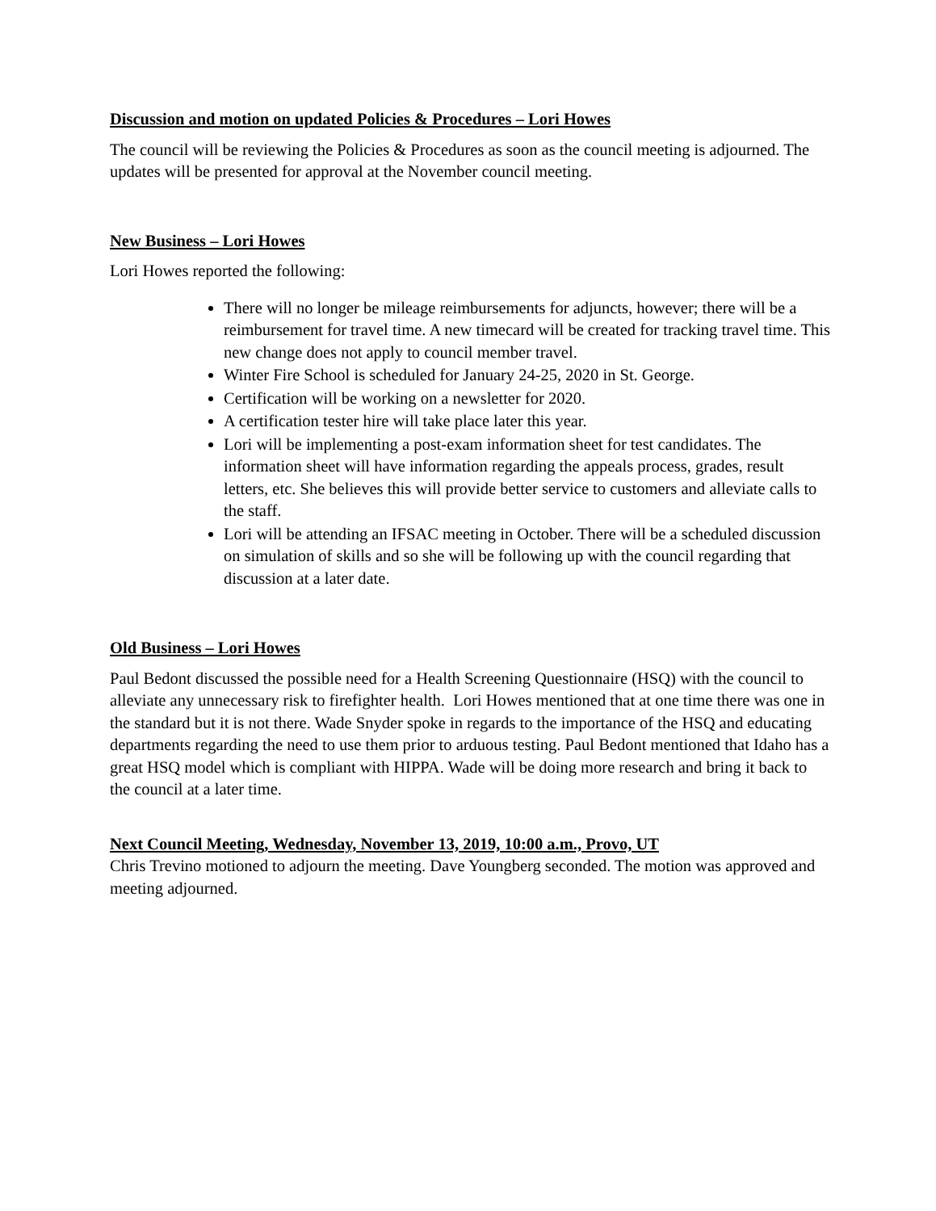Discussion and motion on updated Policies & Procedures – Lori Howes
The council will be reviewing the Policies & Procedures as soon as the council meeting is adjourned. The updates will be presented for approval at the November council meeting.
New Business – Lori Howes
Lori Howes reported the following:
There will no longer be mileage reimbursements for adjuncts, however; there will be a reimbursement for travel time. A new timecard will be created for tracking travel time. This new change does not apply to council member travel.
Winter Fire School is scheduled for January 24-25, 2020 in St. George.
Certification will be working on a newsletter for 2020.
A certification tester hire will take place later this year.
Lori will be implementing a post-exam information sheet for test candidates. The information sheet will have information regarding the appeals process, grades, result letters, etc. She believes this will provide better service to customers and alleviate calls to the staff.
Lori will be attending an IFSAC meeting in October. There will be a scheduled discussion on simulation of skills and so she will be following up with the council regarding that discussion at a later date.
Old Business – Lori Howes
Paul Bedont discussed the possible need for a Health Screening Questionnaire (HSQ) with the council to alleviate any unnecessary risk to firefighter health. Lori Howes mentioned that at one time there was one in the standard but it is not there. Wade Snyder spoke in regards to the importance of the HSQ and educating departments regarding the need to use them prior to arduous testing. Paul Bedont mentioned that Idaho has a great HSQ model which is compliant with HIPPA. Wade will be doing more research and bring it back to the council at a later time.
Next Council Meeting, Wednesday, November 13, 2019, 10:00 a.m., Provo, UT
Chris Trevino motioned to adjourn the meeting. Dave Youngberg seconded. The motion was approved and meeting adjourned.